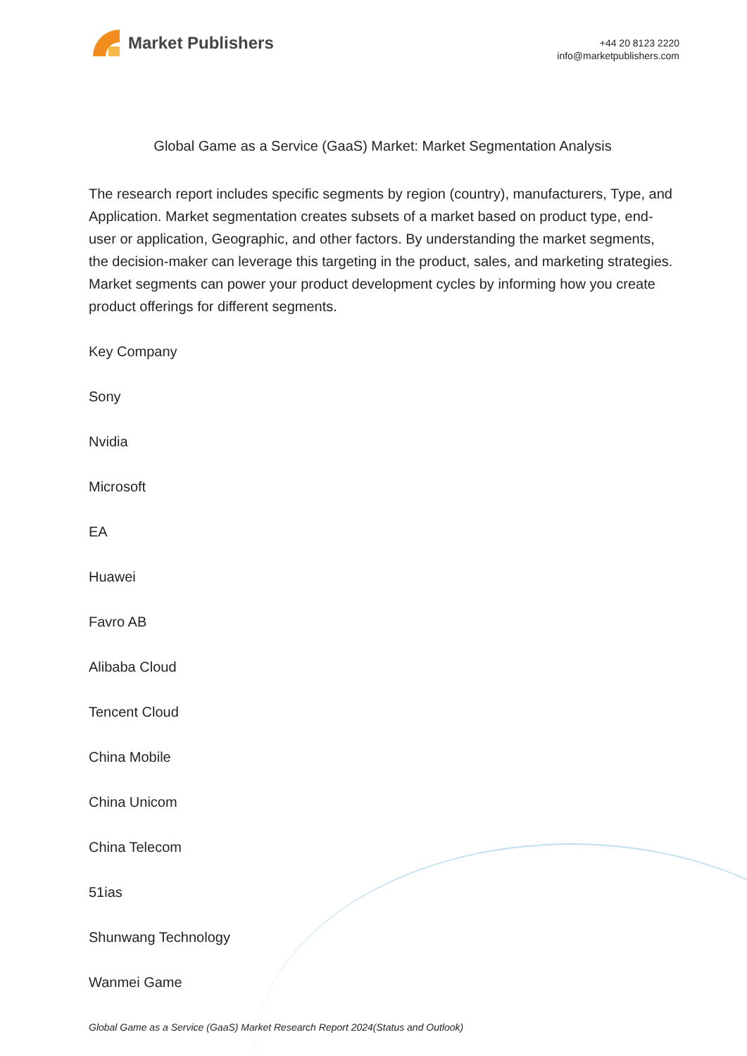Market Publishers
+44 20 8123 2220
info@marketpublishers.com
Global Game as a Service (GaaS) Market: Market Segmentation Analysis
The research report includes specific segments by region (country), manufacturers, Type, and Application. Market segmentation creates subsets of a market based on product type, end-user or application, Geographic, and other factors. By understanding the market segments, the decision-maker can leverage this targeting in the product, sales, and marketing strategies. Market segments can power your product development cycles by informing how you create product offerings for different segments.
Key Company
Sony
Nvidia
Microsoft
EA
Huawei
Favro AB
Alibaba Cloud
Tencent Cloud
China Mobile
China Unicom
China Telecom
51ias
Shunwang Technology
Wanmei Game
Global Game as a Service (GaaS) Market Research Report 2024(Status and Outlook)